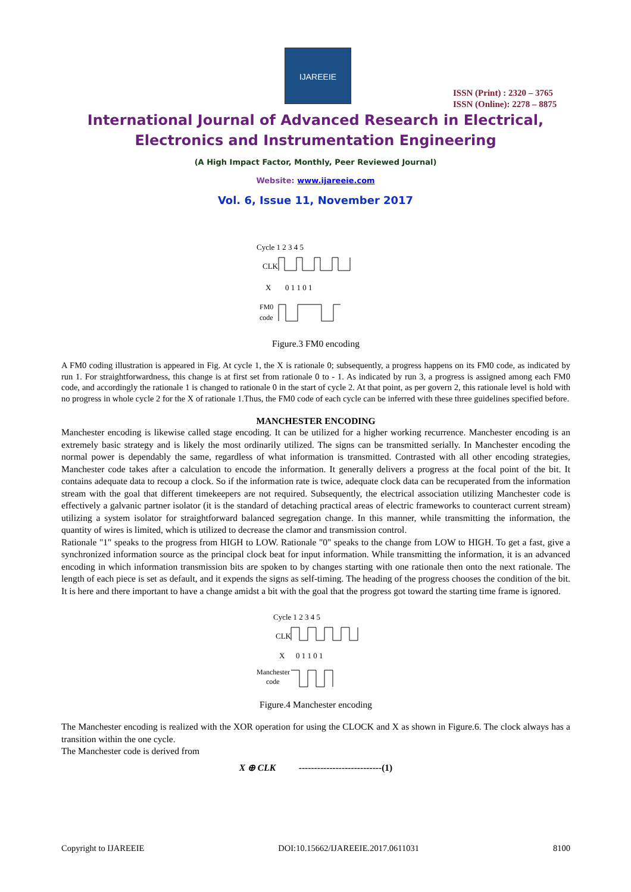IJAREEIE
ISSN (Print) : 2320 – 3765
ISSN (Online): 2278 – 8875
International Journal of Advanced Research in Electrical,
Electronics and Instrumentation Engineering
(A High Impact Factor, Monthly, Peer Reviewed Journal)
Website: www.ijareeie.com
Vol. 6, Issue 11, November 2017
Cycle 1 2 3 4 5
CLK
X
0 1 1 0 1
FM0
code
Figure.3 FM0 encoding
A FM0 coding illustration is appeared in Fig. At cycle 1, the X is rationale 0; subsequently, a progress happens on its FM0 code, as indicated by run 1. For straightforwardness, this change is at first set from rationale 0 to - 1. As indicated by run 3, a progress is assigned among each FM0 code, and accordingly the rationale 1 is changed to rationale 0 in the start of cycle 2. At that point, as per govern 2, this rationale level is hold with no progress in whole cycle 2 for the X of rationale 1.Thus, the FM0 code of each cycle can be inferred with these three guidelines specified before.
MANCHESTER ENCODING
Manchester encoding is likewise called stage encoding. It can be utilized for a higher working recurrence. Manchester encoding is an extremely basic strategy and is likely the most ordinarily utilized. The signs can be transmitted serially. In Manchester encoding the normal power is dependably the same, regardless of what information is transmitted. Contrasted with all other encoding strategies, Manchester code takes after a calculation to encode the information. It generally delivers a progress at the focal point of the bit. It contains adequate data to recoup a clock. So if the information rate is twice, adequate clock data can be recuperated from the information stream with the goal that different timekeepers are not required. Subsequently, the electrical association utilizing Manchester code is effectively a galvanic partner isolator (it is the standard of detaching practical areas of electric frameworks to counteract current stream) utilizing a system isolator for straightforward balanced segregation change. In this manner, while transmitting the information, the quantity of wires is limited, which is utilized to decrease the clamor and transmission control.
Rationale "1" speaks to the progress from HIGH to LOW. Rationale "0" speaks to the change from LOW to HIGH. To get a fast, give a synchronized information source as the principal clock beat for input information. While transmitting the information, it is an advanced encoding in which information transmission bits are spoken to by changes starting with one rationale then onto the next rationale. The length of each piece is set as default, and it expends the signs as self-timing. The heading of the progress chooses the condition of the bit. It is here and there important to have a change amidst a bit with the goal that the progress got toward the starting time frame is ignored.
Cycle 1 2 3 4 5
CLK
X
0 1 1 0 1
Manchester
code
Figure.4 Manchester encoding
The Manchester encoding is realized with the XOR operation for using the CLOCK and X as shown in Figure.6. The clock always has a transition within the one cycle.
The Manchester code is derived from
X ⊕ CLK ---------------------------(1)
Copyright to IJAREEIE DOI:10.15662/IJAREEIE.2017.0611031 8100